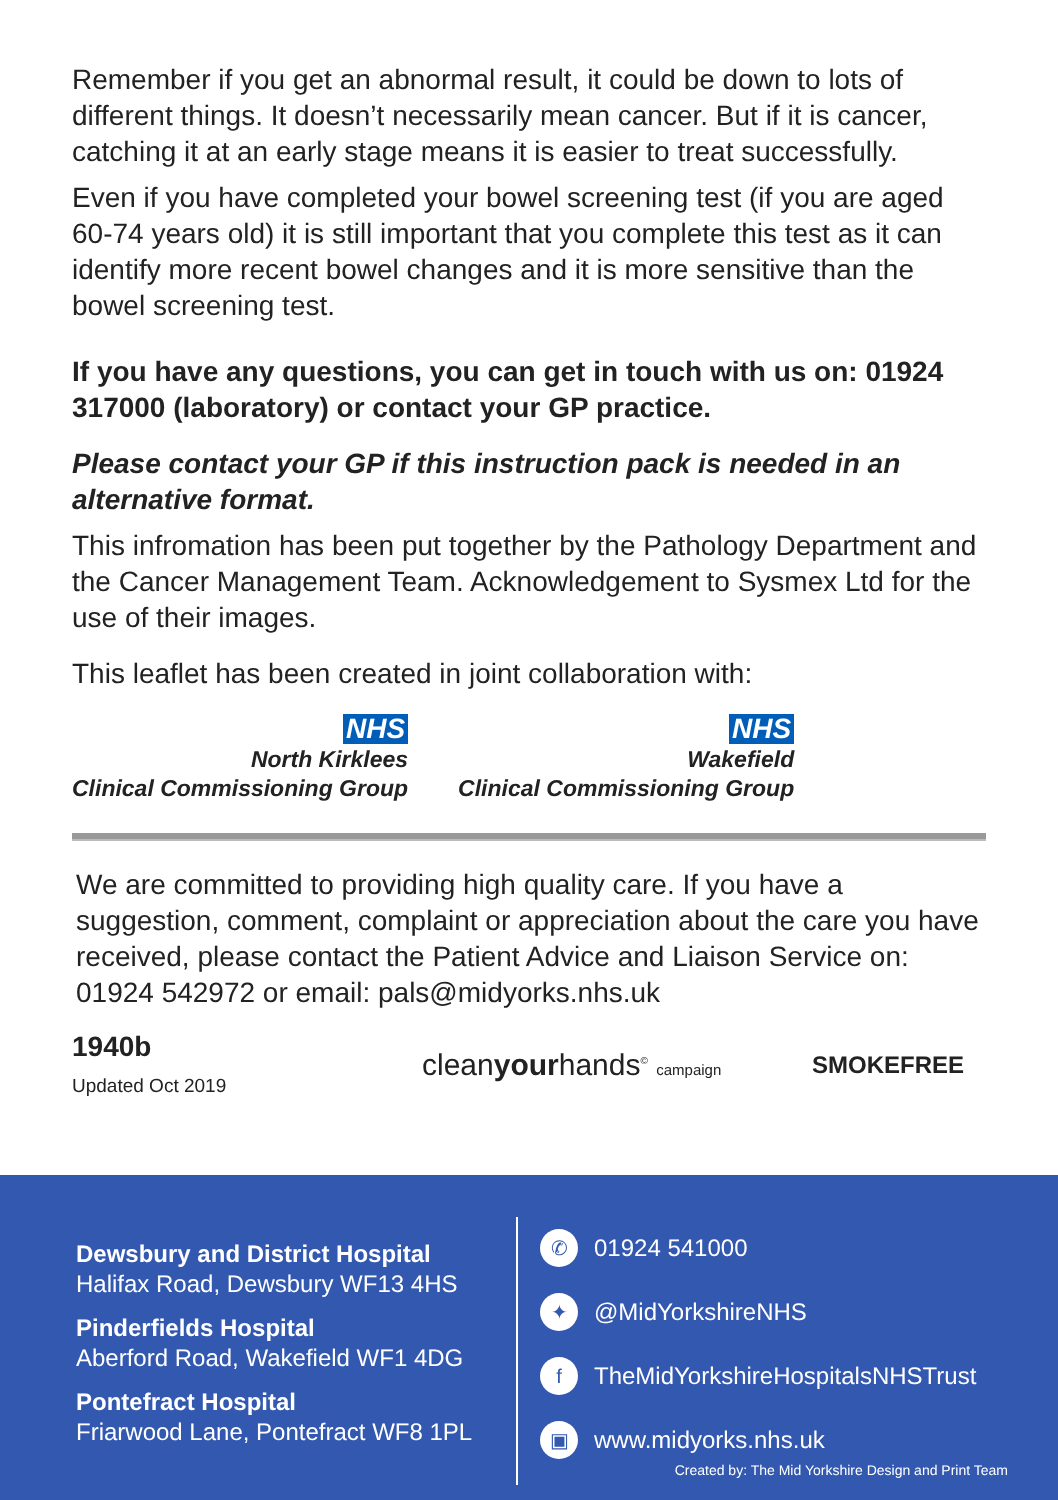Remember if you get an abnormal result, it could be down to lots of different things. It doesn’t necessarily mean cancer. But if it is cancer, catching it at an early stage means it is easier to treat successfully.
Even if you have completed your bowel screening test (if you are aged 60-74 years old) it is still important that you complete this test as it can identify more recent bowel changes and it is more sensitive than the bowel screening test.
If you have any questions, you can get in touch with us on: 01924 317000 (laboratory) or contact your GP practice.
Please contact your GP if this instruction pack is needed in an alternative format.
This infromation has been put together by the Pathology Department and the Cancer Management Team. Acknowledgement to Sysmex Ltd for the use of their images.
This leaflet has been created in joint collaboration with:
NHS
North Kirklees
Clinical Commissioning Group
NHS
Wakefield
Clinical Commissioning Group
We are committed to providing high quality care. If you have a suggestion, comment, complaint or appreciation about the care you have received, please contact the Patient Advice and Liaison Service on: 01924 542972 or email: pals@midyorks.nhs.uk
1940b
Updated Oct 2019
cleanyourhands<sup>©</sup> campaign
SMOKEFREE
Dewsbury and District Hospital
Halifax Road, Dewsbury WF13 4HS
Pinderfields Hospital
Aberford Road, Wakefield WF1 4DG
Pontefract Hospital
Friarwood Lane, Pontefract WF8 1PL
✆ 01924 541000
✦ @MidYorkshireNHS
f TheMidYorkshireHospitalsNHSTrust
▣ www.midyorks.nhs.uk
Created by: The Mid Yorkshire Design and Print Team